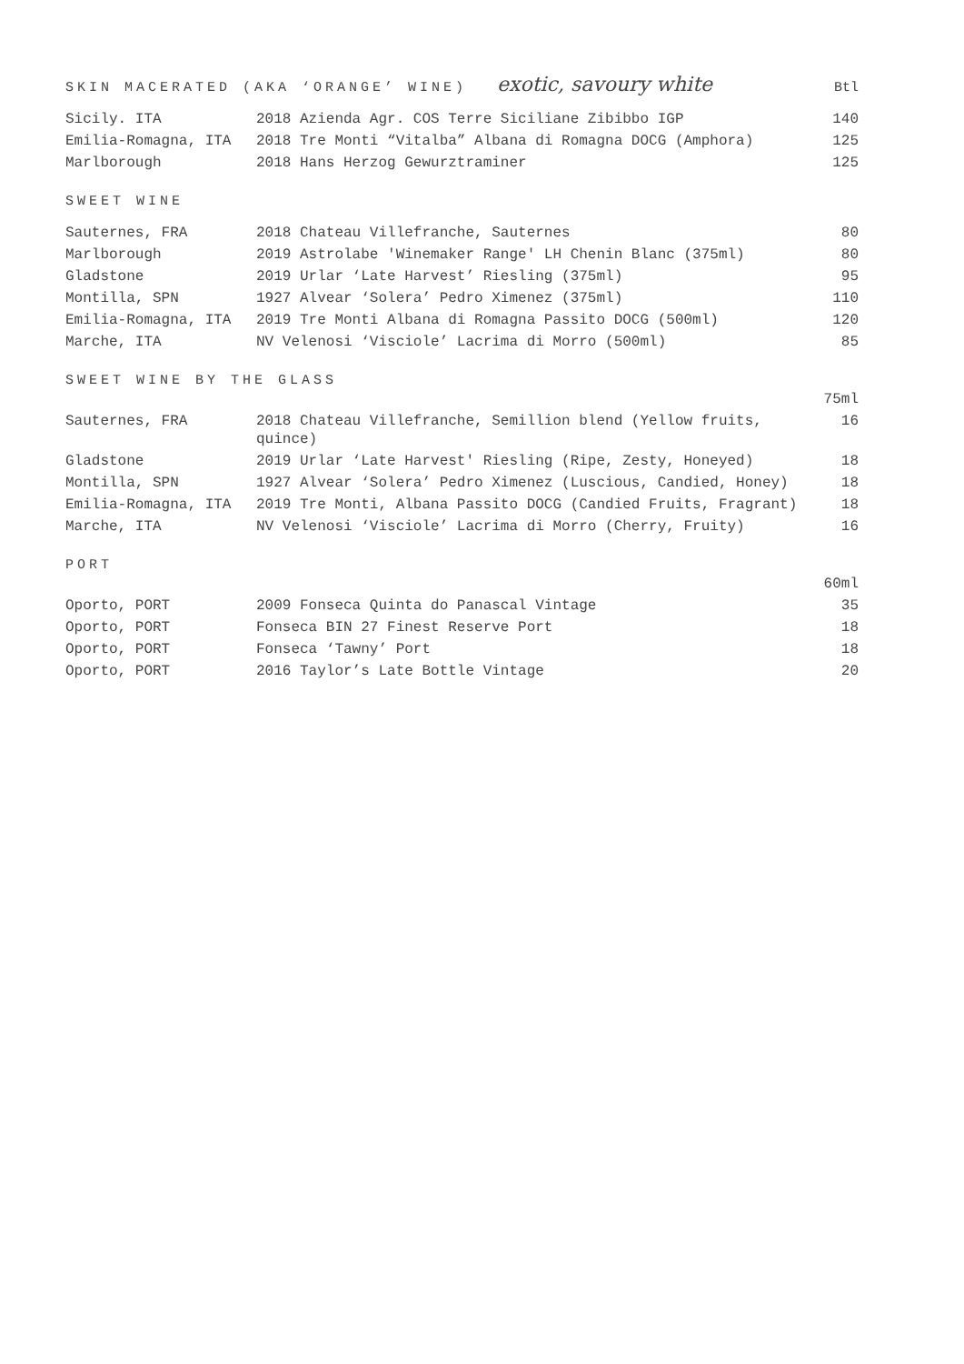SKIN MACERATED (AKA ‘ORANGE’ WINE) exotic, savoury white Btl
| Sicily. ITA | 2018 Azienda Agr. COS Terre Siciliane Zibibbo IGP | 140 |
| Emilia-Romagna, ITA | 2018 Tre Monti “Vitalba” Albana di Romagna DOCG (Amphora) | 125 |
| Marlborough | 2018 Hans Herzog Gewurztraminer | 125 |
SWEET WINE
| Sauternes, FRA | 2018 Chateau Villefranche, Sauternes | 80 |
| Marlborough | 2019 Astrolabe 'Winemaker Range' LH Chenin Blanc (375ml) | 80 |
| Gladstone | 2019 Urlar ‘Late Harvest’ Riesling (375ml) | 95 |
| Montilla, SPN | 1927 Alvear ‘Solera’ Pedro Ximenez (375ml) | 110 |
| Emilia-Romagna, ITA | 2019 Tre Monti Albana di Romagna Passito DOCG (500ml) | 120 |
| Marche, ITA | NV Velenosi ‘Visciole’ Lacrima di Morro (500ml) | 85 |
SWEET WINE BY THE GLASS
| | | 75ml |
| Sauternes, FRA | 2018 Chateau Villefranche, Semillion blend (Yellow fruits, quince) | 16 |
| Gladstone | 2019 Urlar ‘Late Harvest' Riesling (Ripe, Zesty, Honeyed) | 18 |
| Montilla, SPN | 1927 Alvear ‘Solera’ Pedro Ximenez (Luscious, Candied, Honey) | 18 |
| Emilia-Romagna, ITA | 2019 Tre Monti, Albana Passito DOCG (Candied Fruits, Fragrant) | 18 |
| Marche, ITA | NV Velenosi ‘Visciole’ Lacrima di Morro (Cherry, Fruity) | 16 |
PORT
| | | 60ml |
| Oporto, PORT | 2009 Fonseca Quinta do Panascal Vintage | 35 |
| Oporto, PORT | Fonseca BIN 27 Finest Reserve Port | 18 |
| Oporto, PORT | Fonseca ‘Tawny’ Port | 18 |
| Oporto, PORT | 2016 Taylor’s Late Bottle Vintage | 20 |